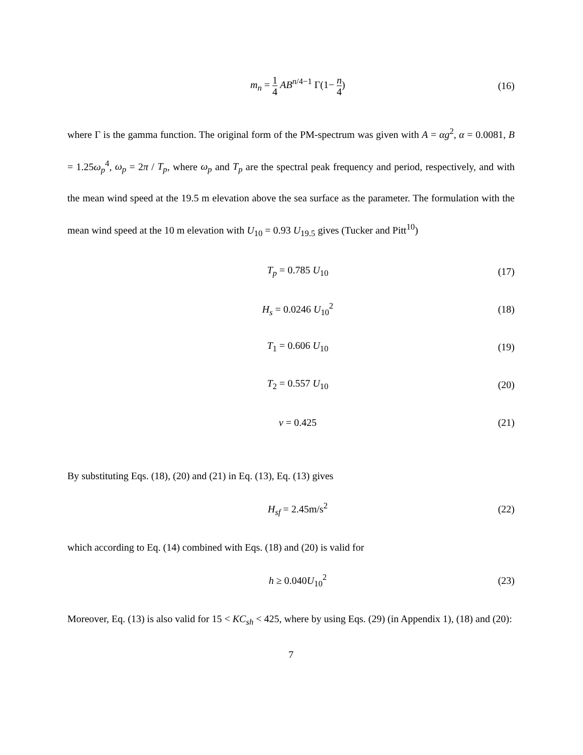m<sub>n</sub> = 1 4 AB<sup>n/4−1</sup> Γ(1− n 4) (16)
where Γ is the gamma function. The original form of the PM-spectrum was given with A = αg<sup>2</sup>, α = 0.0081, B = 1.25ω<sub>p</sub><sup>4</sup>, ω<sub>p</sub> = 2π / T<sub>p</sub>, where ω<sub>p</sub> and T<sub>p</sub> are the spectral peak frequency and period, respectively, and with the mean wind speed at the 19.5 m elevation above the sea surface as the parameter. The formulation with the mean wind speed at the 10 m elevation with U<sub>10</sub> = 0.93 U<sub>19.5</sub> gives (Tucker and Pitt<sup>10</sup>)
T<sub>p</sub> = 0.785 U<sub>10</sub> (17)
H<sub>s</sub> = 0.0246 U<sub>10</sub><sup>2</sup> (18)
T<sub>1</sub> = 0.606 U<sub>10</sub> (19)
T<sub>2</sub> = 0.557 U<sub>10</sub> (20)
ν = 0.425 (21)
By substituting Eqs. (18), (20) and (21) in Eq. (13), Eq. (13) gives
H<sub>sf</sub> = 2.45m/s<sup>2</sup> (22)
which according to Eq. (14) combined with Eqs. (18) and (20) is valid for
h ≥ 0.040U<sub>10</sub><sup>2</sup> (23)
Moreover, Eq. (13) is also valid for 15 < KC<sub>sh</sub> < 425, where by using Eqs. (29) (in Appendix 1), (18) and (20):
7